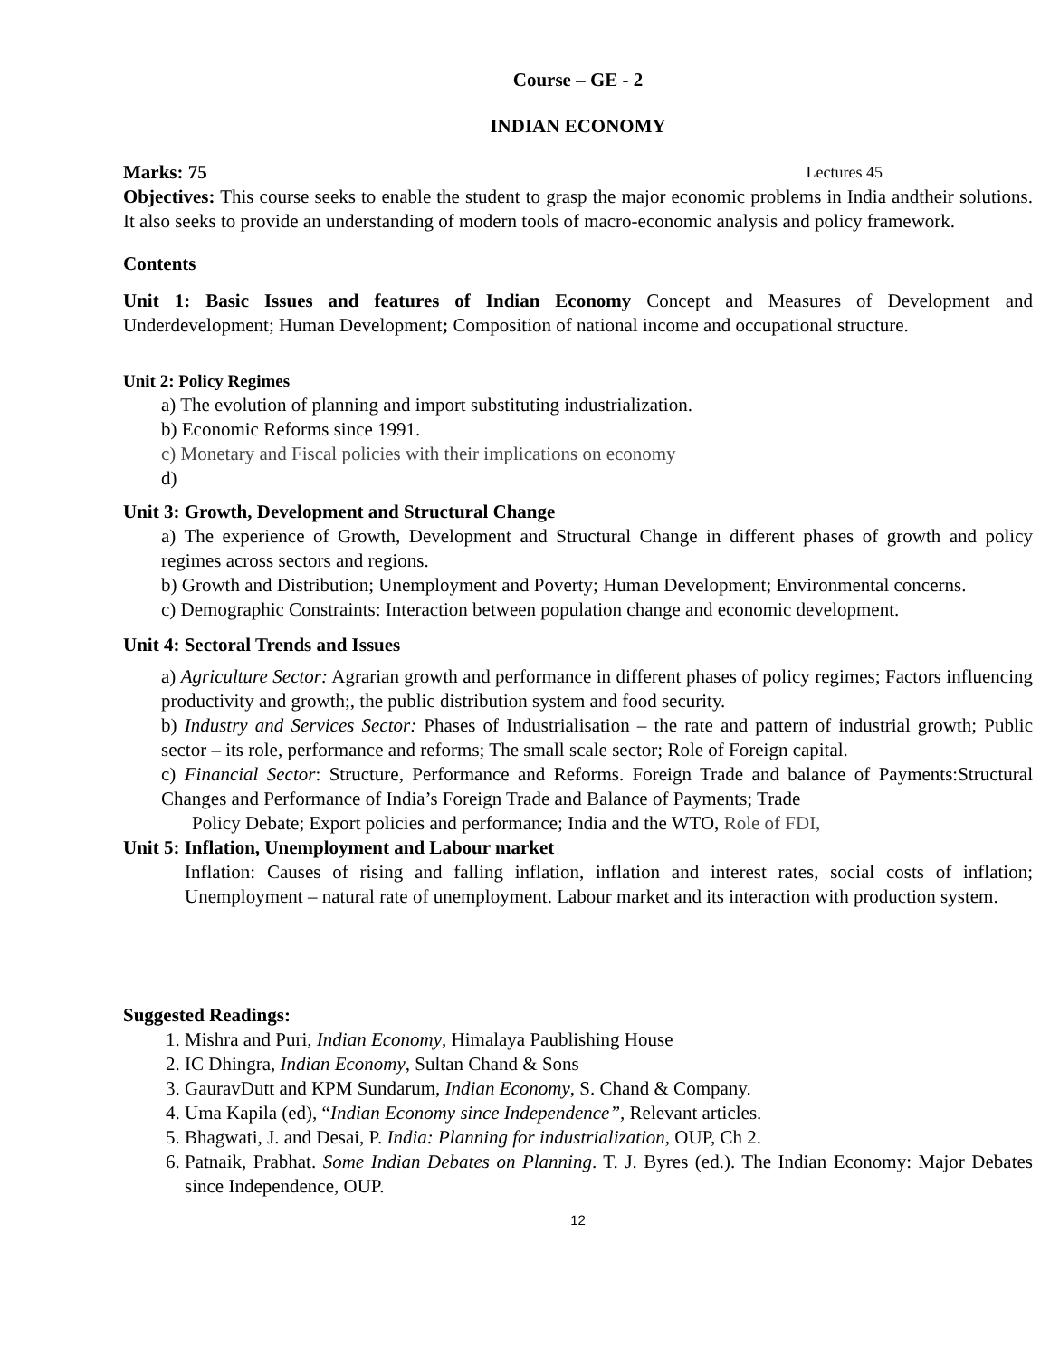Course – GE - 2
INDIAN ECONOMY
Marks: 75 Lectures 45
Objectives: This course seeks to enable the student to grasp the major economic problems in India andtheir solutions. It also seeks to provide an understanding of modern tools of macro-economic analysis and policy framework.
Contents
Unit 1: Basic Issues and features of Indian Economy Concept and Measures of Development and Underdevelopment; Human Development; Composition of national income and occupational structure.
Unit 2: Policy Regimes
a) The evolution of planning and import substituting industrialization.
b) Economic Reforms since 1991.
c) Monetary and Fiscal policies with their implications on economy
d)
Unit 3: Growth, Development and Structural Change
a) The experience of Growth, Development and Structural Change in different phases of growth and policy regimes across sectors and regions.
b) Growth and Distribution; Unemployment and Poverty; Human Development; Environmental concerns.
c) Demographic Constraints: Interaction between population change and economic development.
Unit 4: Sectoral Trends and Issues
a) Agriculture Sector: Agrarian growth and performance in different phases of policy regimes; Factors influencing productivity and growth;, the public distribution system and food security.
b) Industry and Services Sector: Phases of Industrialisation – the rate and pattern of industrial growth; Public sector – its role, performance and reforms; The small scale sector; Role of Foreign capital.
c) Financial Sector: Structure, Performance and Reforms. Foreign Trade and balance of Payments:Structural Changes and Performance of India’s Foreign Trade and Balance of Payments; Trade
Policy Debate; Export policies and performance; India and the WTO, Role of FDI,
Unit 5: Inflation, Unemployment and Labour market
Inflation: Causes of rising and falling inflation, inflation and interest rates, social costs of inflation; Unemployment – natural rate of unemployment. Labour market and its interaction with production system.
Suggested Readings:
1. Mishra and Puri, Indian Economy, Himalaya Paublishing House
2. IC Dhingra, Indian Economy, Sultan Chand & Sons
3. GauravDutt and KPM Sundarum, Indian Economy, S. Chand & Company.
4. Uma Kapila (ed), “Indian Economy since Independence”, Relevant articles.
5. Bhagwati, J. and Desai, P. India: Planning for industrialization, OUP, Ch 2.
6. Patnaik, Prabhat. Some Indian Debates on Planning. T. J. Byres (ed.). The Indian Economy: Major Debates since Independence, OUP.
12